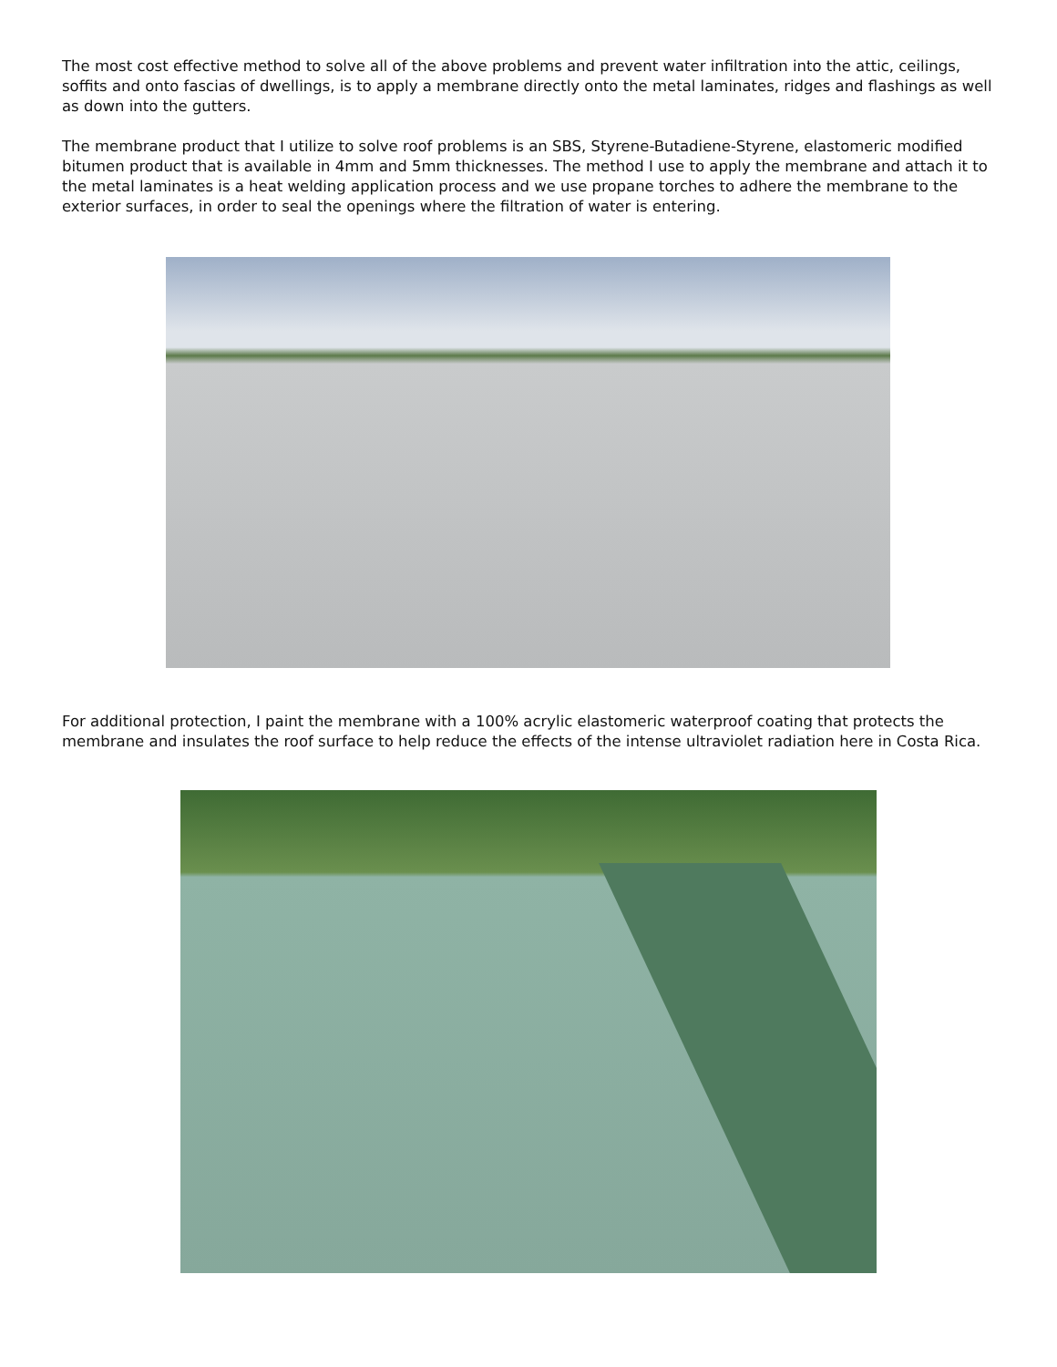The most cost effective method to solve all of the above problems and prevent water infiltration into the attic, ceilings, soffits and onto fascias of dwellings, is to apply a membrane directly onto the metal laminates, ridges and flashings as well as down into the gutters.
The membrane product that I utilize to solve roof problems is an SBS, Styrene-Butadiene-Styrene, elastomeric modified bitumen product that is available in 4mm and 5mm thicknesses. The method I use to apply the membrane and attach it to the metal laminates is a heat welding application process and we use propane torches to adhere the membrane to the exterior surfaces, in order to seal the openings where the filtration of water is entering.
For additional protection, I paint the membrane with a 100% acrylic elastomeric waterproof coating that protects the membrane and insulates the roof surface to help reduce the effects of the intense ultraviolet radiation here in Costa Rica.